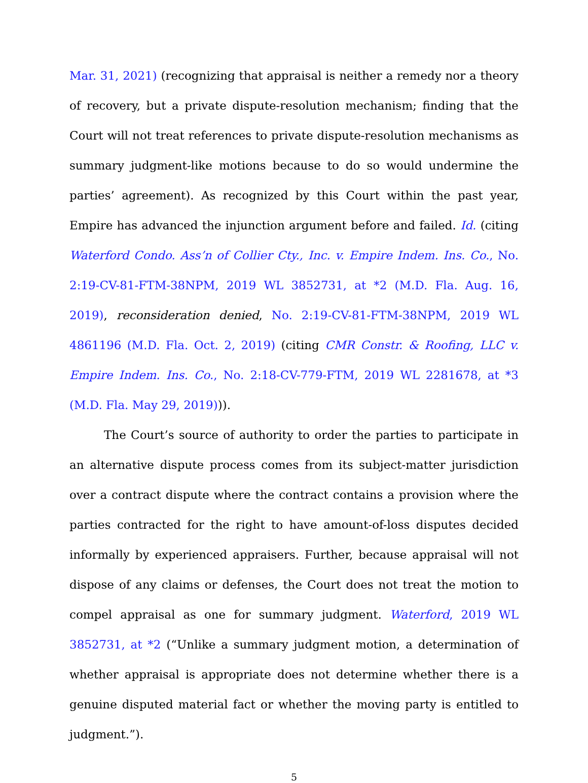Mar. 31, 2021) (recognizing that appraisal is neither a remedy nor a theory of recovery, but a private dispute-resolution mechanism; finding that the Court will not treat references to private dispute-resolution mechanisms as summary judgment-like motions because to do so would undermine the parties’ agreement). As recognized by this Court within the past year, Empire has advanced the injunction argument before and failed. Id. (citing Waterford Condo. Ass’n of Collier Cty., Inc. v. Empire Indem. Ins. Co., No. 2:19-CV-81-FTM-38NPM, 2019 WL 3852731, at *2 (M.D. Fla. Aug. 16, 2019), reconsideration denied, No. 2:19-CV-81-FTM-38NPM, 2019 WL 4861196 (M.D. Fla. Oct. 2, 2019) (citing CMR Constr. & Roofing, LLC v. Empire Indem. Ins. Co., No. 2:18-CV-779-FTM, 2019 WL 2281678, at *3 (M.D. Fla. May 29, 2019))).
The Court’s source of authority to order the parties to participate in an alternative dispute process comes from its subject-matter jurisdiction over a contract dispute where the contract contains a provision where the parties contracted for the right to have amount-of-loss disputes decided informally by experienced appraisers. Further, because appraisal will not dispose of any claims or defenses, the Court does not treat the motion to compel appraisal as one for summary judgment. Waterford, 2019 WL 3852731, at *2 (“Unlike a summary judgment motion, a determination of whether appraisal is appropriate does not determine whether there is a genuine disputed material fact or whether the moving party is entitled to judgment.”).
5